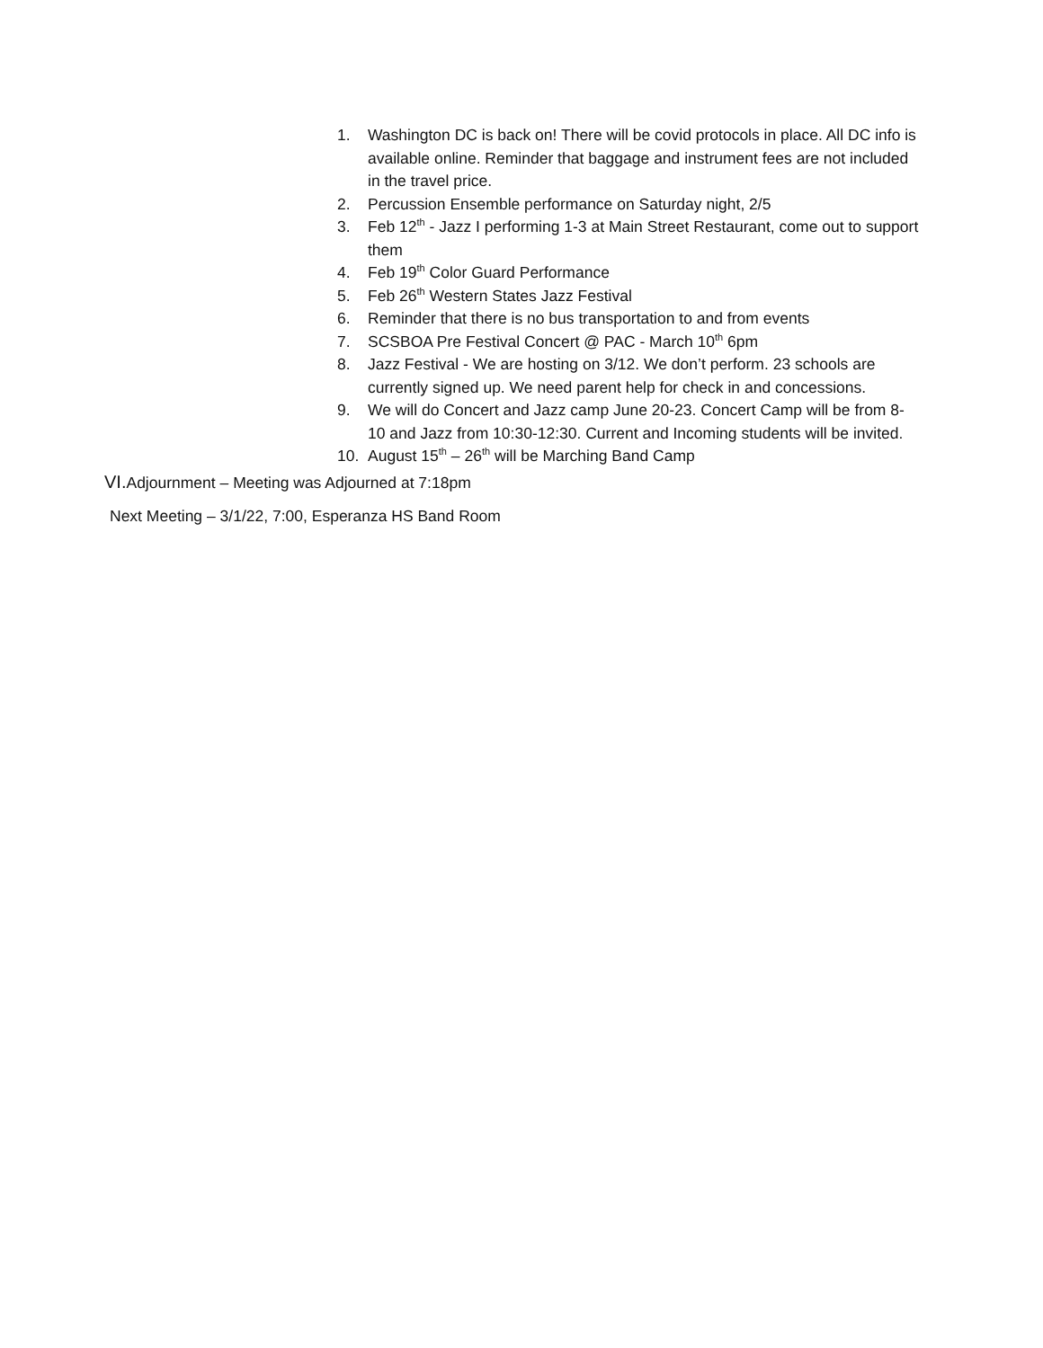1. Washington DC is back on! There will be covid protocols in place. All DC info is available online. Reminder that baggage and instrument fees are not included in the travel price.
2. Percussion Ensemble performance on Saturday night, 2/5
3. Feb 12<sup>th</sup> - Jazz I performing 1-3 at Main Street Restaurant, come out to support them
4. Feb 19<sup>th</sup> Color Guard Performance
5. Feb 26<sup>th</sup> Western States Jazz Festival
6. Reminder that there is no bus transportation to and from events
7. SCSBOA Pre Festival Concert @ PAC - March 10<sup>th</sup> 6pm
8. Jazz Festival - We are hosting on 3/12. We don’t perform. 23 schools are currently signed up. We need parent help for check in and concessions.
9. We will do Concert and Jazz camp June 20-23. Concert Camp will be from 8-10 and Jazz from 10:30-12:30. Current and Incoming students will be invited.
10. August 15<sup>th</sup> – 26<sup>th</sup> will be Marching Band Camp
VI. Adjournment – Meeting was Adjourned at 7:18pm
Next Meeting – 3/1/22, 7:00, Esperanza HS Band Room